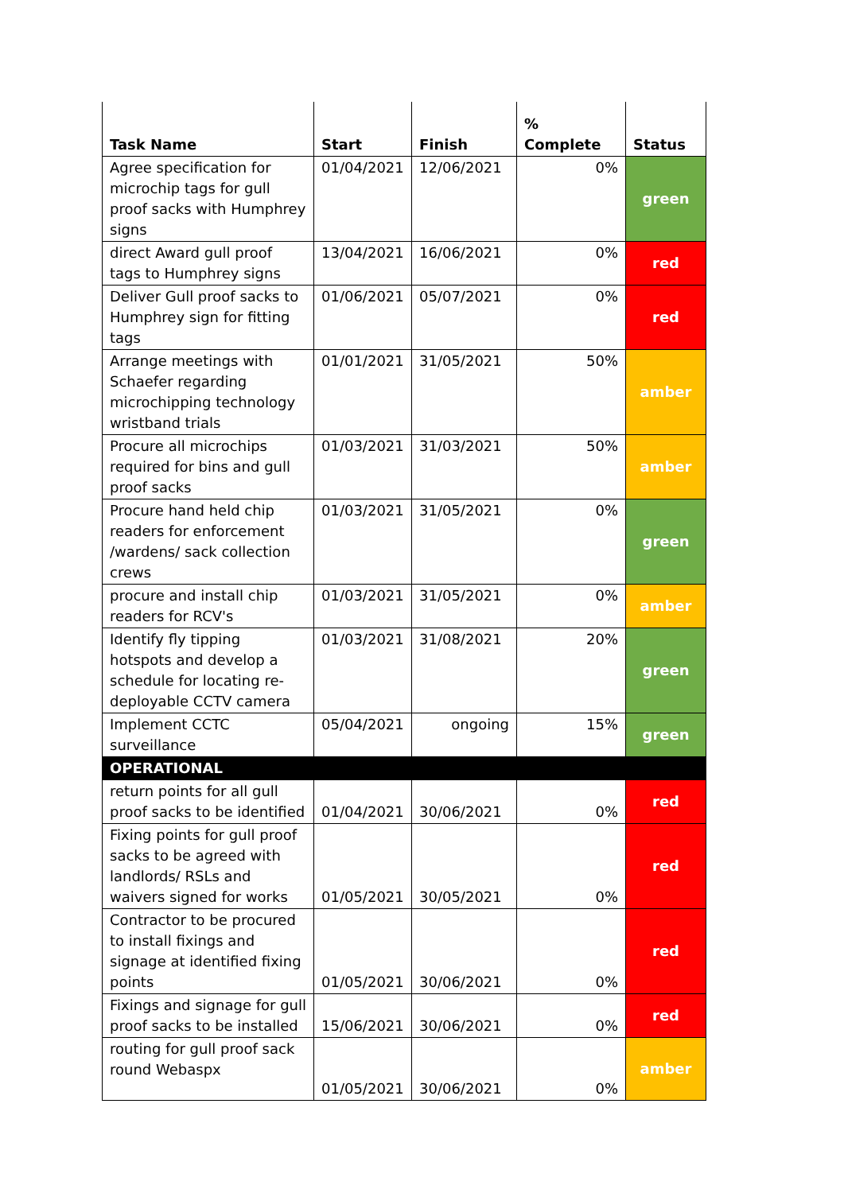| Task Name | Start | Finish | % Complete | Status |
| --- | --- | --- | --- | --- |
| Agree specification for microchip tags for gull proof sacks with Humphrey signs | 01/04/2021 | 12/06/2021 | 0% | green |
| direct Award gull proof tags to Humphrey signs | 13/04/2021 | 16/06/2021 | 0% | red |
| Deliver Gull proof sacks to Humphrey sign for fitting tags | 01/06/2021 | 05/07/2021 | 0% | red |
| Arrange meetings with Schaefer regarding microchipping technology wristband trials | 01/01/2021 | 31/05/2021 | 50% | amber |
| Procure all microchips required for bins and gull proof sacks | 01/03/2021 | 31/03/2021 | 50% | amber |
| Procure hand held chip readers for enforcement /wardens/ sack collection crews | 01/03/2021 | 31/05/2021 | 0% | green |
| procure and install chip readers for RCV's | 01/03/2021 | 31/05/2021 | 0% | amber |
| Identify fly tipping hotspots and develop a schedule for locating re-deployable CCTV camera | 01/03/2021 | 31/08/2021 | 20% | green |
| Implement CCTC surveillance | 05/04/2021 | ongoing | 15% | green |
| OPERATIONAL | | | | |
| return points for all gull proof sacks to be identified | 01/04/2021 | 30/06/2021 | 0% | red |
| Fixing points for gull proof sacks to be agreed with landlords/ RSLs and waivers signed for works | 01/05/2021 | 30/05/2021 | 0% | red |
| Contractor to be procured to install fixings and signage at identified fixing points | 01/05/2021 | 30/06/2021 | 0% | red |
| Fixings and signage for gull proof sacks to be installed | 15/06/2021 | 30/06/2021 | 0% | red |
| routing for gull proof sack round Webaspx | 01/05/2021 | 30/06/2021 | 0% | amber |